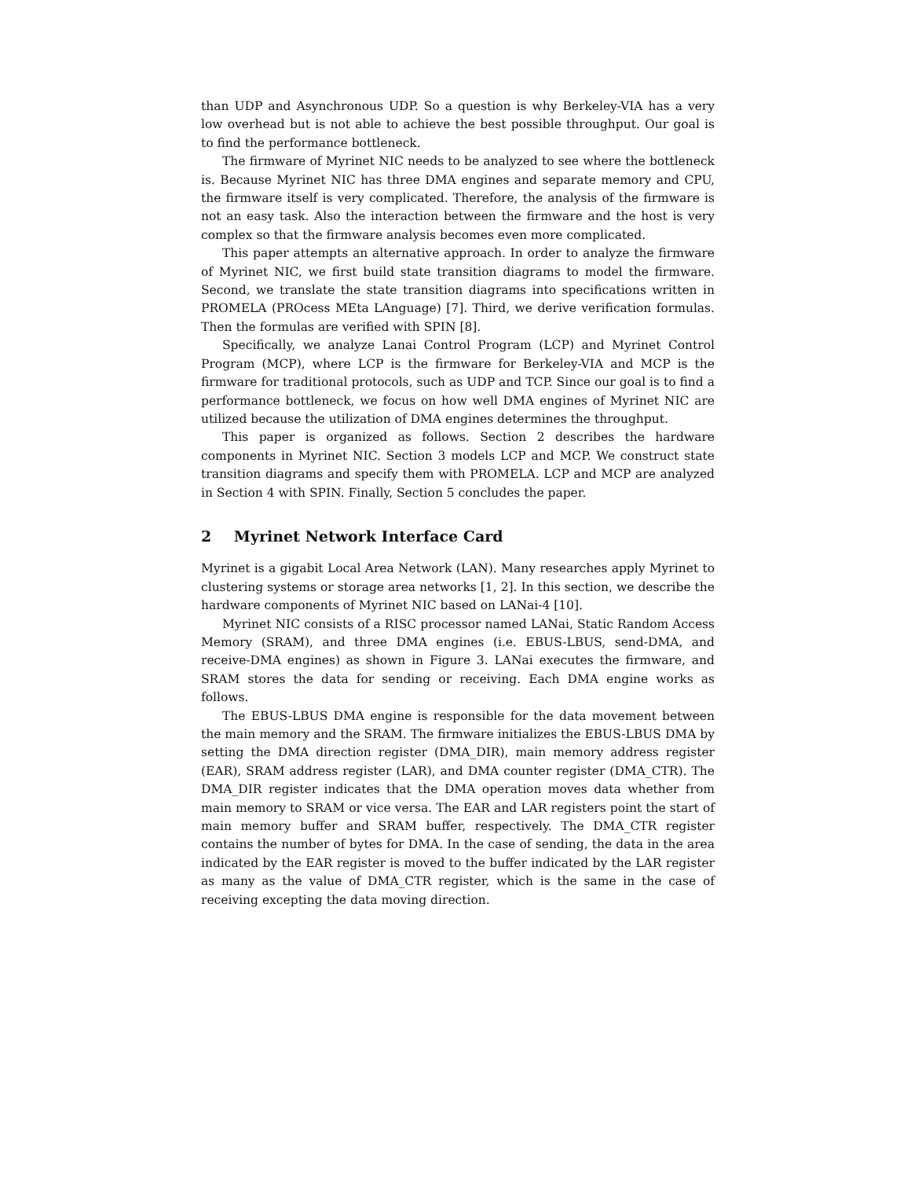than UDP and Asynchronous UDP. So a question is why Berkeley-VIA has a very low overhead but is not able to achieve the best possible throughput. Our goal is to find the performance bottleneck.
The firmware of Myrinet NIC needs to be analyzed to see where the bottleneck is. Because Myrinet NIC has three DMA engines and separate memory and CPU, the firmware itself is very complicated. Therefore, the analysis of the firmware is not an easy task. Also the interaction between the firmware and the host is very complex so that the firmware analysis becomes even more complicated.
This paper attempts an alternative approach. In order to analyze the firmware of Myrinet NIC, we first build state transition diagrams to model the firmware. Second, we translate the state transition diagrams into specifications written in PROMELA (PROcess MEta LAnguage) [7]. Third, we derive verification formulas. Then the formulas are verified with SPIN [8].
Specifically, we analyze Lanai Control Program (LCP) and Myrinet Control Program (MCP), where LCP is the firmware for Berkeley-VIA and MCP is the firmware for traditional protocols, such as UDP and TCP. Since our goal is to find a performance bottleneck, we focus on how well DMA engines of Myrinet NIC are utilized because the utilization of DMA engines determines the throughput.
This paper is organized as follows. Section 2 describes the hardware components in Myrinet NIC. Section 3 models LCP and MCP. We construct state transition diagrams and specify them with PROMELA. LCP and MCP are analyzed in Section 4 with SPIN. Finally, Section 5 concludes the paper.
2 Myrinet Network Interface Card
Myrinet is a gigabit Local Area Network (LAN). Many researches apply Myrinet to clustering systems or storage area networks [1, 2]. In this section, we describe the hardware components of Myrinet NIC based on LANai-4 [10].
Myrinet NIC consists of a RISC processor named LANai, Static Random Access Memory (SRAM), and three DMA engines (i.e. EBUS-LBUS, send-DMA, and receive-DMA engines) as shown in Figure 3. LANai executes the firmware, and SRAM stores the data for sending or receiving. Each DMA engine works as follows.
The EBUS-LBUS DMA engine is responsible for the data movement between the main memory and the SRAM. The firmware initializes the EBUS-LBUS DMA by setting the DMA direction register (DMA_DIR), main memory address register (EAR), SRAM address register (LAR), and DMA counter register (DMA_CTR). The DMA_DIR register indicates that the DMA operation moves data whether from main memory to SRAM or vice versa. The EAR and LAR registers point the start of main memory buffer and SRAM buffer, respectively. The DMA_CTR register contains the number of bytes for DMA. In the case of sending, the data in the area indicated by the EAR register is moved to the buffer indicated by the LAR register as many as the value of DMA_CTR register, which is the same in the case of receiving excepting the data moving direction.